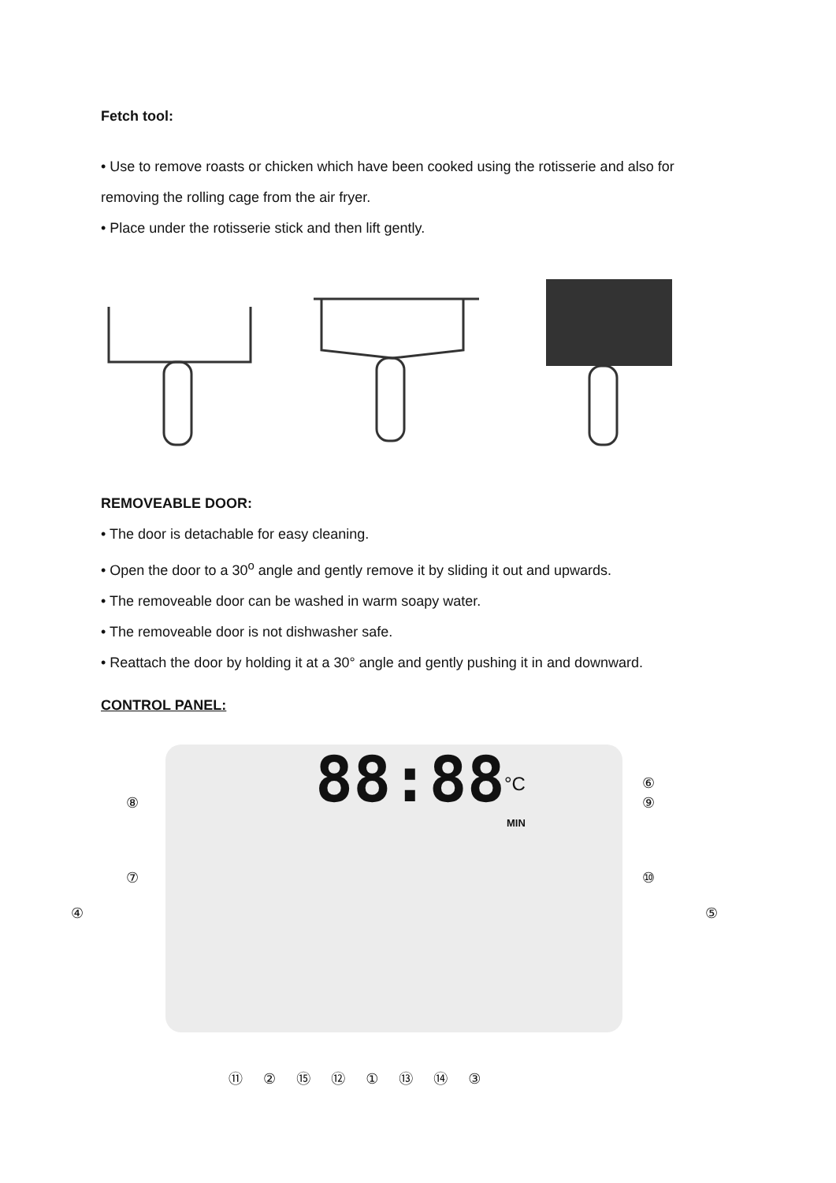Fetch tool:
• Use to remove roasts or chicken which have been cooked using the rotisserie and also for removing the rolling cage from the air fryer.
• Place under the rotisserie stick and then lift gently.
REMOVEABLE DOOR:
• The door is detachable for easy cleaning.
• Open the door to a 30<sup>o</sup> angle and gently remove it by sliding it out and upwards.
• The removeable door can be washed in warm soapy water.
• The removeable door is not dishwasher safe.
• Reattach the door by holding it at a 30° angle and gently pushing it in and downward.
CONTROL PANEL:
88:88 °C
MIN
⑧
⑦
④
⑥
⑨
⑩
⑤
⑪ ② ⑮ ⑫ ① ⑬ ⑭ ③